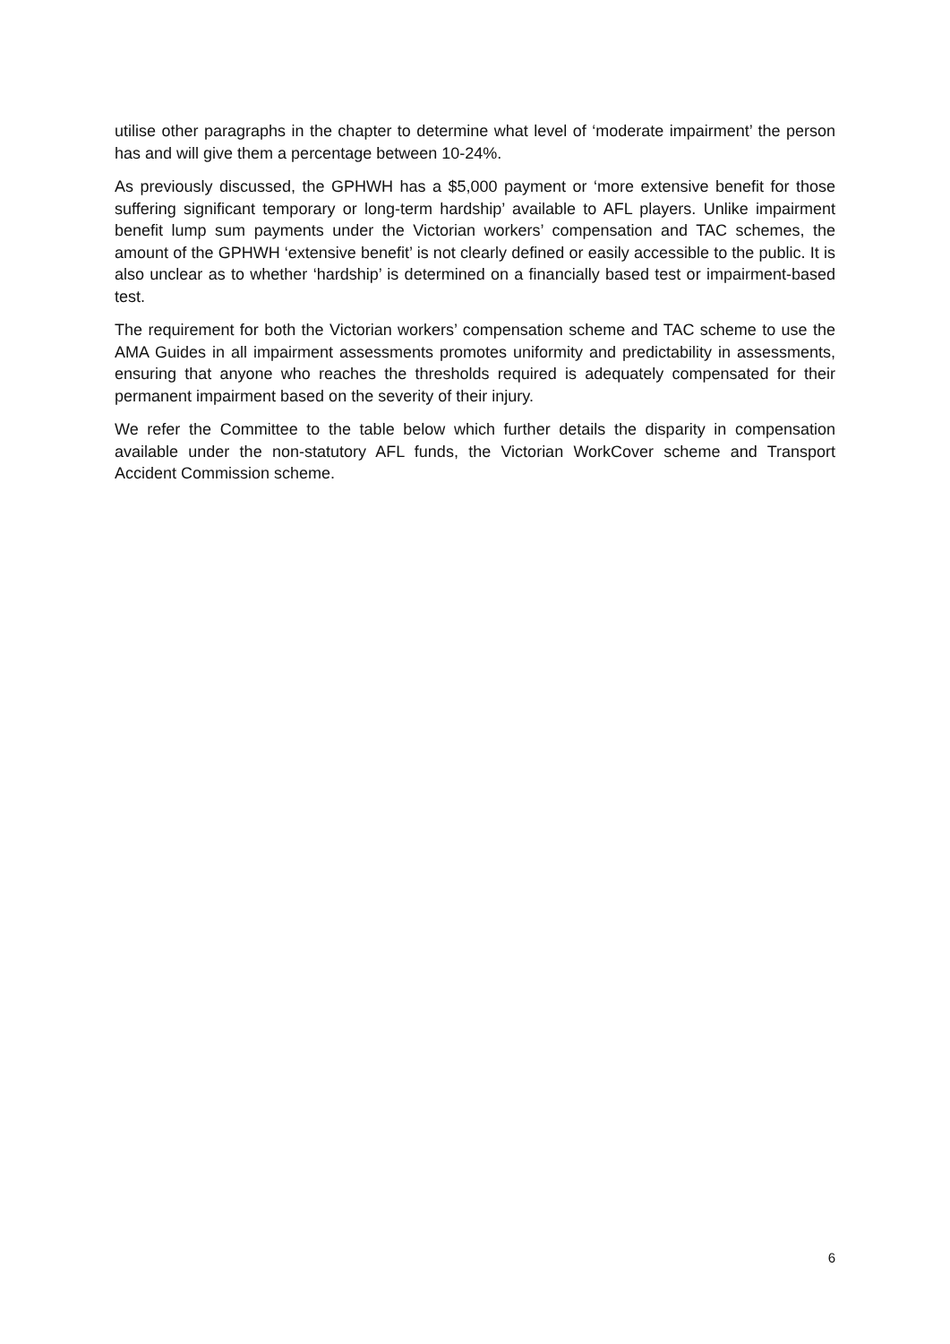utilise other paragraphs in the chapter to determine what level of ‘moderate impairment’ the person has and will give them a percentage between 10-24%.
As previously discussed, the GPHWH has a $5,000 payment or ‘more extensive benefit for those suffering significant temporary or long-term hardship’ available to AFL players. Unlike impairment benefit lump sum payments under the Victorian workers’ compensation and TAC schemes, the amount of the GPHWH ‘extensive benefit’ is not clearly defined or easily accessible to the public. It is also unclear as to whether ‘hardship’ is determined on a financially based test or impairment-based test.
The requirement for both the Victorian workers’ compensation scheme and TAC scheme to use the AMA Guides in all impairment assessments promotes uniformity and predictability in assessments, ensuring that anyone who reaches the thresholds required is adequately compensated for their permanent impairment based on the severity of their injury.
We refer the Committee to the table below which further details the disparity in compensation available under the non-statutory AFL funds, the Victorian WorkCover scheme and Transport Accident Commission scheme.
6